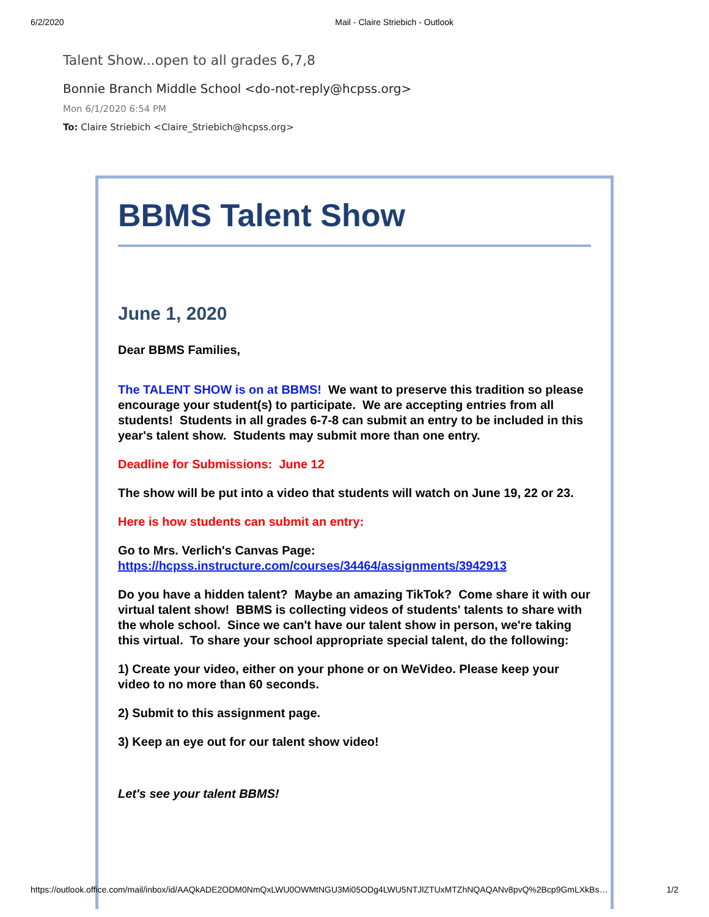6/2/2020 Mail - Claire Striebich - Outlook
Talent Show...open to all grades 6,7,8
Bonnie Branch Middle School <do-not-reply@hcpss.org>
Mon 6/1/2020 6:54 PM
To: Claire Striebich <Claire_Striebich@hcpss.org>
BBMS Talent Show
June 1, 2020
Dear BBMS Families,
The TALENT SHOW is on at BBMS! We want to preserve this tradition so please encourage your student(s) to participate. We are accepting entries from all students! Students in all grades 6-7-8 can submit an entry to be included in this year's talent show. Students may submit more than one entry.
Deadline for Submissions: June 12
The show will be put into a video that students will watch on June 19, 22 or 23.
Here is how students can submit an entry:
Go to Mrs. Verlich's Canvas Page: https://hcpss.instructure.com/courses/34464/assignments/3942913
Do you have a hidden talent? Maybe an amazing TikTok? Come share it with our virtual talent show! BBMS is collecting videos of students' talents to share with the whole school. Since we can't have our talent show in person, we're taking this virtual. To share your school appropriate special talent, do the following:
1) Create your video, either on your phone or on WeVideo. Please keep your video to no more than 60 seconds.
2) Submit to this assignment page.
3) Keep an eye out for our talent show video!
Let's see your talent BBMS!
https://outlook.office.com/mail/inbox/id/AAQkADE2ODM0NmQxLWU0OWMtNGU3Mi05ODg4LWU5NTJlZTUxMTZhNQAQANv8pvQ%2Bcp9GmLXkBs… 1/2